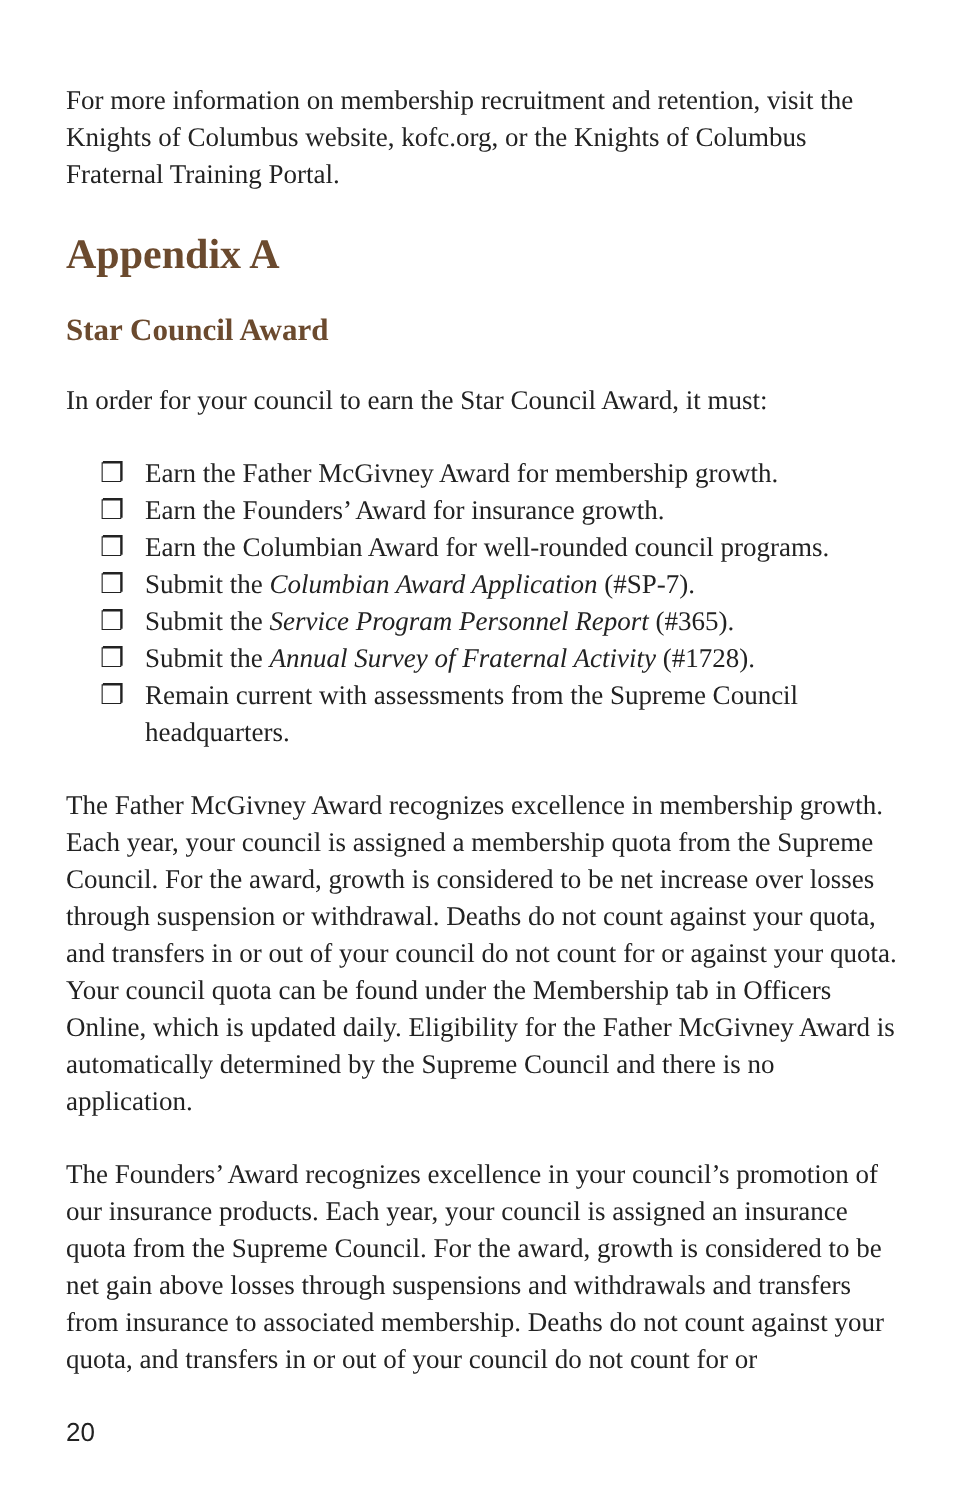For more information on membership recruitment and retention, visit the Knights of Columbus website, kofc.org, or the Knights of Columbus Fraternal Training Portal.
Appendix A
Star Council Award
In order for your council to earn the Star Council Award, it must:
❐ Earn the Father McGivney Award for membership growth.
❐ Earn the Founders’ Award for insurance growth.
❐ Earn the Columbian Award for well-rounded council programs.
❐ Submit the Columbian Award Application (#SP-7).
❐ Submit the Service Program Personnel Report (#365).
❐ Submit the Annual Survey of Fraternal Activity (#1728).
❐ Remain current with assessments from the Supreme Council headquarters.
The Father McGivney Award recognizes excellence in membership growth. Each year, your council is assigned a membership quota from the Supreme Council. For the award, growth is considered to be net increase over losses through suspension or withdrawal. Deaths do not count against your quota, and transfers in or out of your council do not count for or against your quota. Your council quota can be found under the Membership tab in Officers Online, which is updated daily. Eligibility for the Father McGivney Award is automatically determined by the Supreme Council and there is no application.
The Founders’ Award recognizes excellence in your council’s promotion of our insurance products. Each year, your council is assigned an insurance quota from the Supreme Council. For the award, growth is considered to be net gain above losses through suspensions and withdrawals and transfers from insurance to associated membership. Deaths do not count against your quota, and transfers in or out of your council do not count for or
20